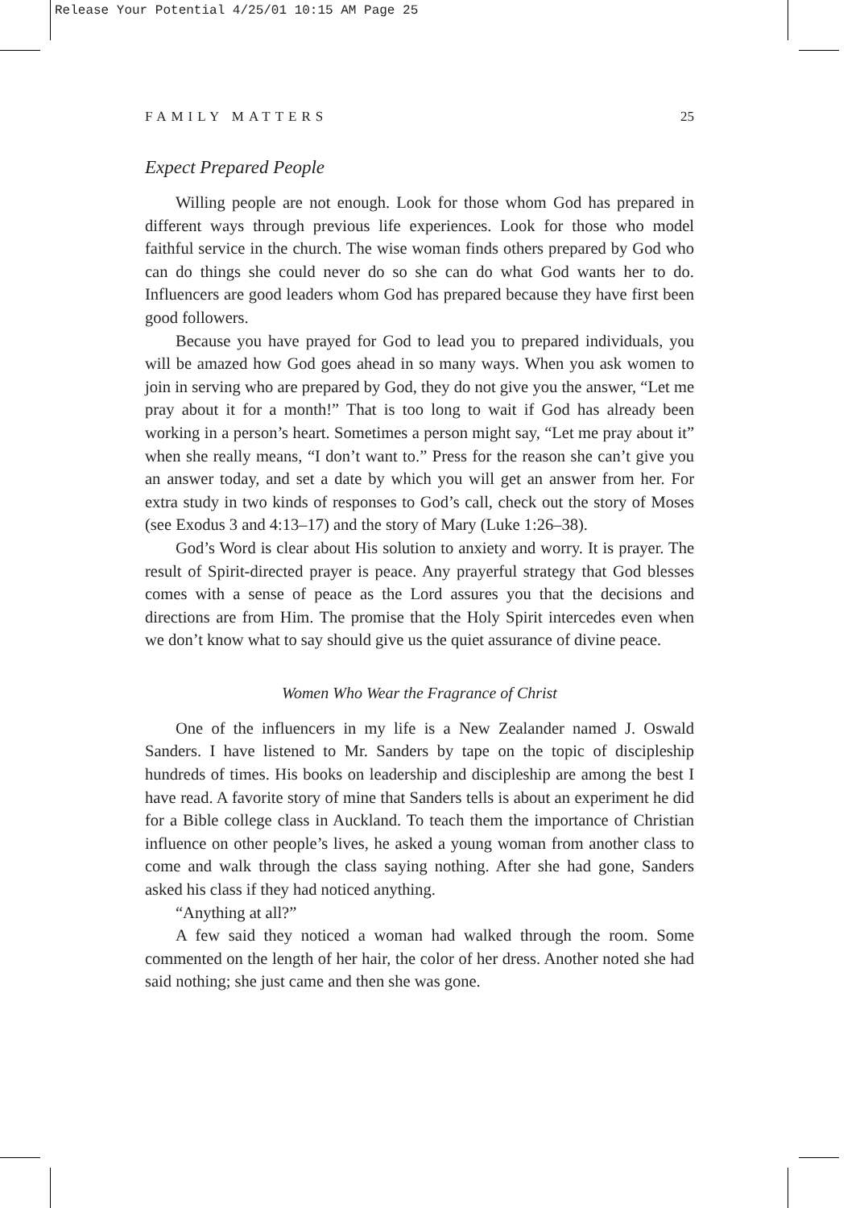Release Your Potential 4/25/01 10:15 AM Page 25
FAMILY MATTERS 25
Expect Prepared People
Willing people are not enough. Look for those whom God has prepared in different ways through previous life experiences. Look for those who model faithful service in the church. The wise woman finds others prepared by God who can do things she could never do so she can do what God wants her to do. Influencers are good leaders whom God has prepared because they have first been good followers.
Because you have prayed for God to lead you to prepared individuals, you will be amazed how God goes ahead in so many ways. When you ask women to join in serving who are prepared by God, they do not give you the answer, “Let me pray about it for a month!” That is too long to wait if God has already been working in a person’s heart. Sometimes a person might say, “Let me pray about it” when she really means, “I don’t want to.” Press for the reason she can’t give you an answer today, and set a date by which you will get an answer from her. For extra study in two kinds of responses to God’s call, check out the story of Moses (see Exodus 3 and 4:13–17) and the story of Mary (Luke 1:26–38).
God’s Word is clear about His solution to anxiety and worry. It is prayer. The result of Spirit-directed prayer is peace. Any prayerful strategy that God blesses comes with a sense of peace as the Lord assures you that the decisions and directions are from Him. The promise that the Holy Spirit intercedes even when we don’t know what to say should give us the quiet assurance of divine peace.
Women Who Wear the Fragrance of Christ
One of the influencers in my life is a New Zealander named J. Oswald Sanders. I have listened to Mr. Sanders by tape on the topic of discipleship hundreds of times. His books on leadership and discipleship are among the best I have read. A favorite story of mine that Sanders tells is about an experiment he did for a Bible college class in Auckland. To teach them the importance of Christian influence on other people’s lives, he asked a young woman from another class to come and walk through the class saying nothing. After she had gone, Sanders asked his class if they had noticed anything.
“Anything at all?”
A few said they noticed a woman had walked through the room. Some commented on the length of her hair, the color of her dress. Another noted she had said nothing; she just came and then she was gone.